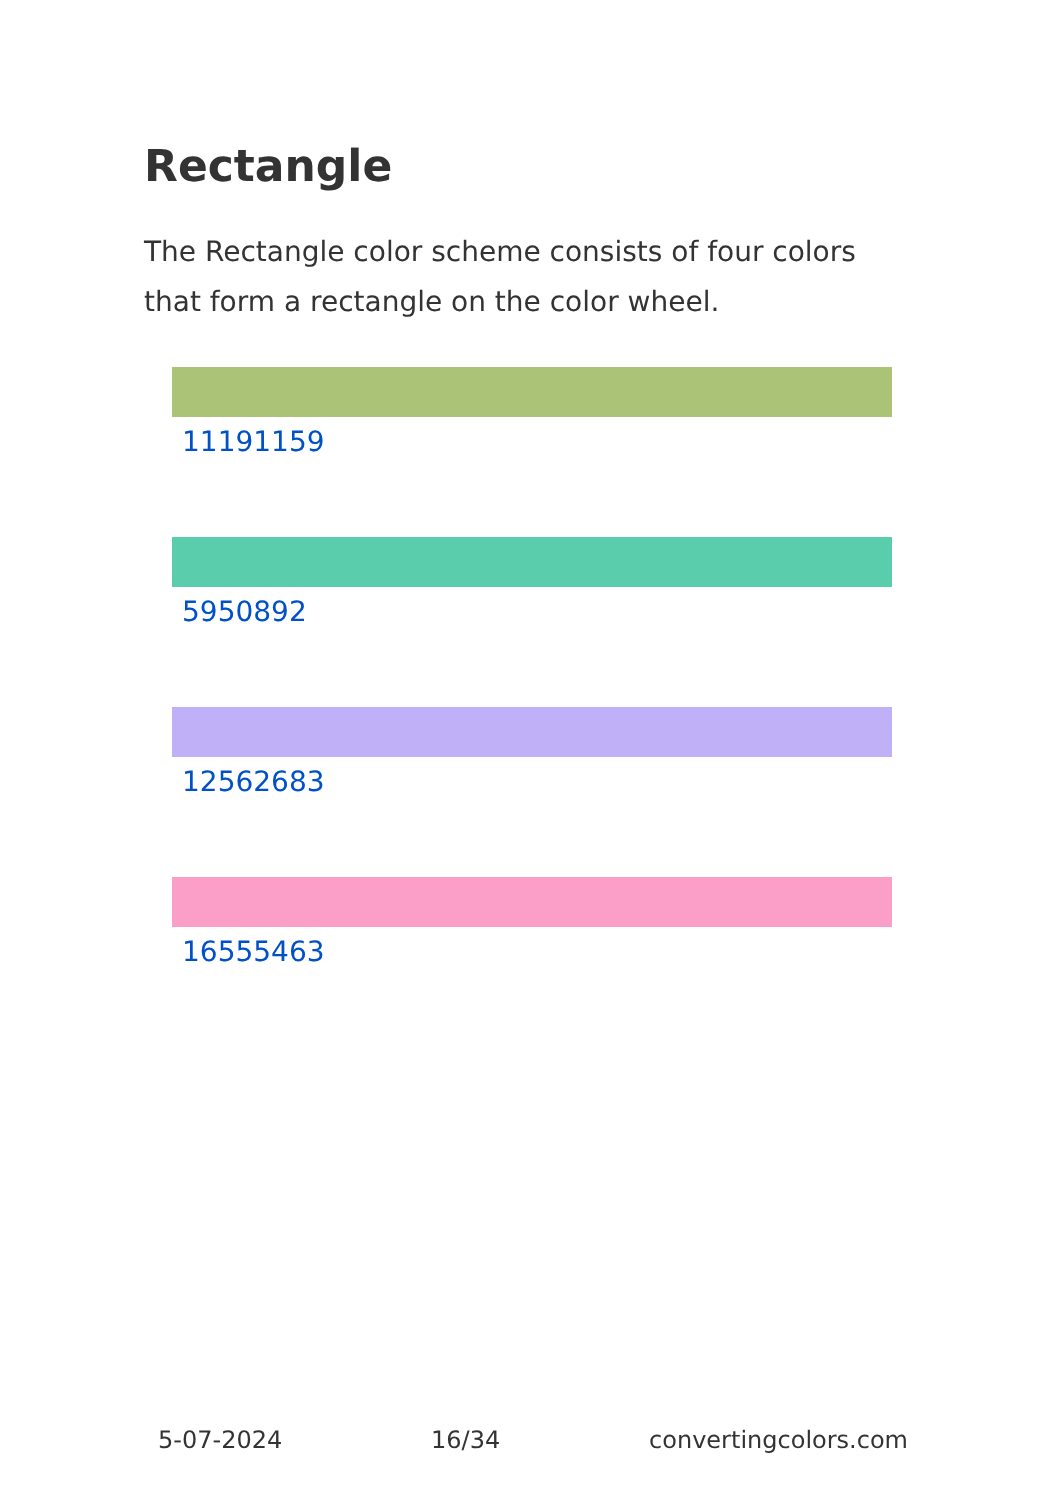Rectangle
The Rectangle color scheme consists of four colors that form a rectangle on the color wheel.
11191159
5950892
12562683
16555463
5-07-2024 16/34 convertingcolors.com